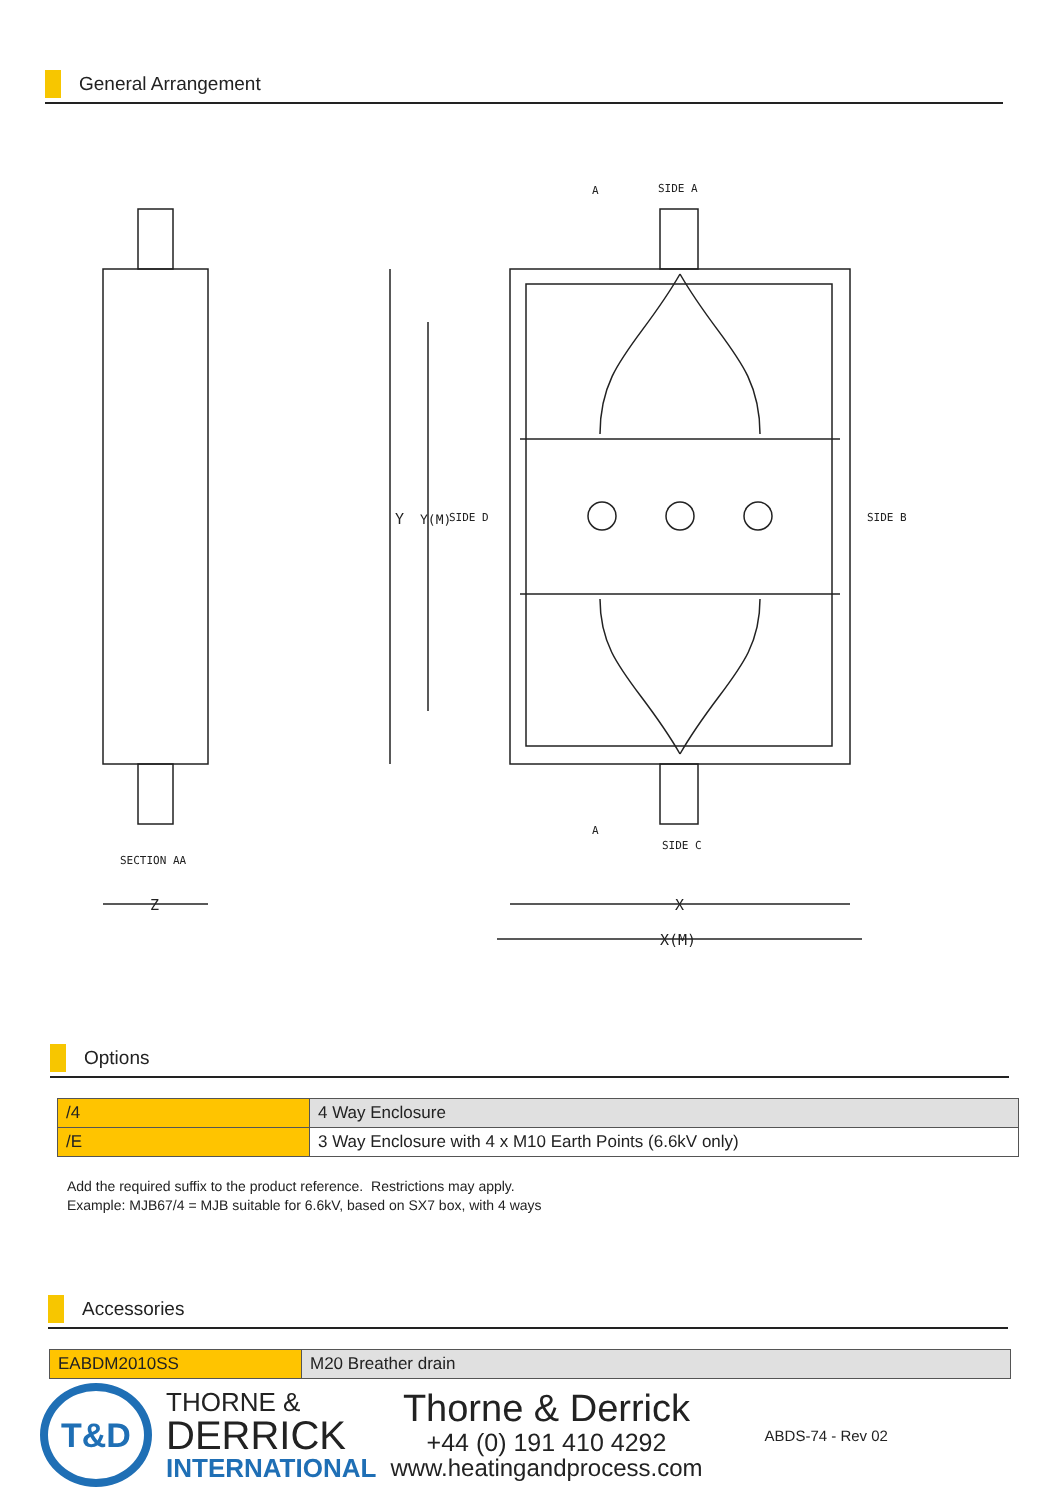General Arrangement
SIDE A
SIDE C
SIDE D
SIDE B
SECTION AA
A
A
Z
X
X(M)
Y
Y(M)
Options
| /4 | 4 Way Enclosure |
| /E | 3 Way Enclosure with 4 x M10 Earth Points (6.6kV only) |
Add the required suffix to the product reference. Restrictions may apply.
Example: MJB67/4 = MJB suitable for 6.6kV, based on SX7 box, with 4 ways
Accessories
| EABDM2010SS | M20 Breather drain |
T&D
THORNE &
DERRICK
INTERNATIONAL
Thorne & Derrick
+44 (0) 191 410 4292
www.heatingandprocess.com
ABDS-74 - Rev 02